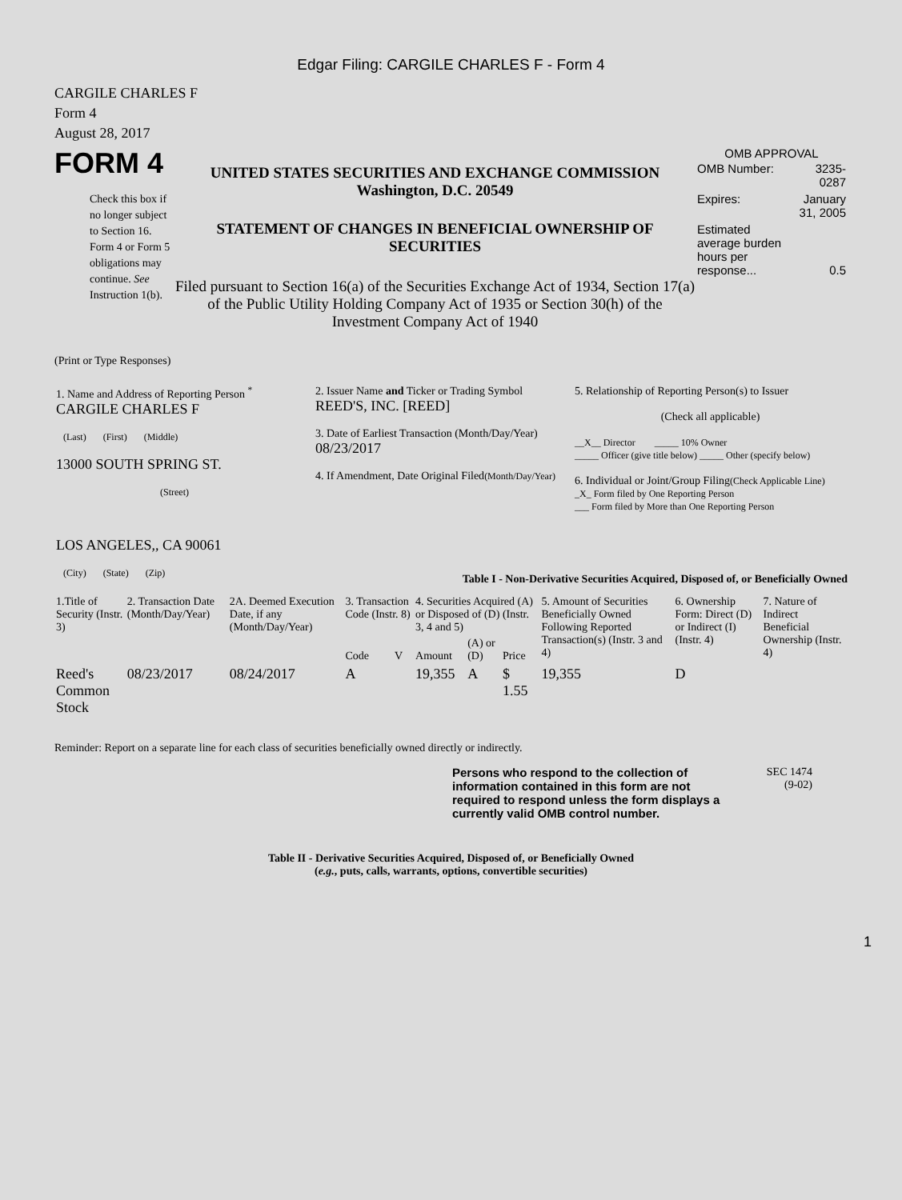Edgar Filing: CARGILE CHARLES F - Form 4
CARGILE CHARLES F
Form 4
August 28, 2017
FORM 4
Check this box if no longer subject to Section 16. Form 4 or Form 5 obligations may continue. See Instruction 1(b).
UNITED STATES SECURITIES AND EXCHANGE COMMISSION
Washington, D.C. 20549
STATEMENT OF CHANGES IN BENEFICIAL OWNERSHIP OF SECURITIES
Filed pursuant to Section 16(a) of the Securities Exchange Act of 1934, Section 17(a) of the Public Utility Holding Company Act of 1935 or Section 30(h) of the Investment Company Act of 1940
OMB APPROVAL
| OMB Number: | 3235-0287 |
| Expires: | January 31, 2005 |
| Estimated average burden hours per response... | 0.5 |
(Print or Type Responses)
| 1. Name and Address of Reporting Person <sup>*</sup> CARGILE CHARLES F (Last) (First) (Middle) 13000 SOUTH SPRING ST. (Street) LOS ANGELES,, CA 90061 (City) (State) (Zip) | 2. Issuer Name and Ticker or Trading Symbol REED'S, INC. [REED] 3. Date of Earliest Transaction (Month/Day/Year) 08/23/2017 4. If Amendment, Date Original Filed (Month/Day/Year) | 5. Relationship of Reporting Person(s) to Issuer (Check all applicable) __X__ Director _____ 10% Owner _____ Officer (give title below) _____ Other (specify below) 6. Individual or Joint/Group Filing (Check Applicable Line) _X_ Form filed by One Reporting Person ___ Form filed by More than One Reporting Person |
Table I - Non-Derivative Securities Acquired, Disposed of, or Beneficially Owned
| 1.Title of Security (Instr. 3) | 2. Transaction Date (Month/Day/Year) | 2A. Deemed Execution Date, if any (Month/Day/Year) | 3. Transaction Code (Instr. 8) | | 4. Securities Acquired (A) or Disposed of (D) (Instr. 3, 4 and 5) | | | 5. Amount of Securities Beneficially Owned Following Reported Transaction(s) (Instr. 3 and 4) | 6. Ownership Form: Direct (D) or Indirect (I) (Instr. 4) | 7. Nature of Indirect Beneficial Ownership (Instr. 4) |
| --- | --- | --- | --- | --- | --- | --- | --- | --- | --- | --- |
| | | | Code | V | Amount | (A) or (D) | Price | | | |
| Reed's Common Stock | 08/23/2017 | 08/24/2017 | A | | 19,355 | A | $ 1.55 | 19,355 | D | |
Reminder: Report on a separate line for each class of securities beneficially owned directly or indirectly.
Persons who respond to the collection of information contained in this form are not required to respond unless the form displays a currently valid OMB control number.
SEC 1474
(9-02)
Table II - Derivative Securities Acquired, Disposed of, or Beneficially Owned
(e.g., puts, calls, warrants, options, convertible securities)
1